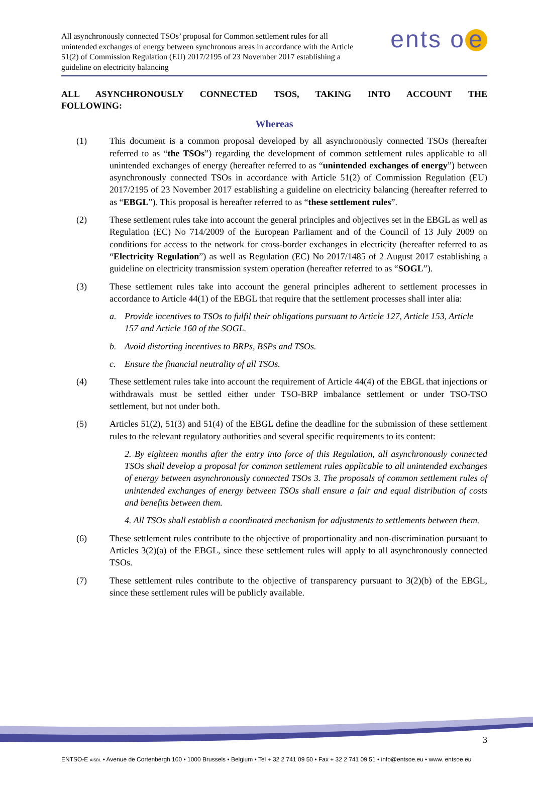All asynchronously connected TSOs’ proposal for Common settlement rules for all unintended exchanges of energy between synchronous areas in accordance with the Article 51(2) of Commission Regulation (EU) 2017/2195 of 23 November 2017 establishing a guideline on electricity balancing
ents o e
ALL ASYNCHRONOUSLY CONNECTED TSOS, TAKING INTO ACCOUNT THE
FOLLOWING:
Whereas
(1) This document is a common proposal developed by all asynchronously connected TSOs (hereafter referred to as “the TSOs”) regarding the development of common settlement rules applicable to all unintended exchanges of energy (hereafter referred to as “unintended exchanges of energy”) between asynchronously connected TSOs in accordance with Article 51(2) of Commission Regulation (EU) 2017/2195 of 23 November 2017 establishing a guideline on electricity balancing (hereafter referred to as “EBGL”). This proposal is hereafter referred to as “these settlement rules”.
(2) These settlement rules take into account the general principles and objectives set in the EBGL as well as Regulation (EC) No 714/2009 of the European Parliament and of the Council of 13 July 2009 on conditions for access to the network for cross-border exchanges in electricity (hereafter referred to as “Electricity Regulation”) as well as Regulation (EC) No 2017/1485 of 2 August 2017 establishing a guideline on electricity transmission system operation (hereafter referred to as “SOGL”).
(3) These settlement rules take into account the general principles adherent to settlement processes in accordance to Article 44(1) of the EBGL that require that the settlement processes shall inter alia:
a. Provide incentives to TSOs to fulfil their obligations pursuant to Article 127, Article 153, Article 157 and Article 160 of the SOGL.
b. Avoid distorting incentives to BRPs, BSPs and TSOs.
c. Ensure the financial neutrality of all TSOs.
(4) These settlement rules take into account the requirement of Article 44(4) of the EBGL that injections or withdrawals must be settled either under TSO-BRP imbalance settlement or under TSO-TSO settlement, but not under both.
(5) Articles 51(2), 51(3) and 51(4) of the EBGL define the deadline for the submission of these settlement rules to the relevant regulatory authorities and several specific requirements to its content:
2. By eighteen months after the entry into force of this Regulation, all asynchronously connected TSOs shall develop a proposal for common settlement rules applicable to all unintended exchanges of energy between asynchronously connected TSOs 3. The proposals of common settlement rules of unintended exchanges of energy between TSOs shall ensure a fair and equal distribution of costs and benefits between them.
4. All TSOs shall establish a coordinated mechanism for adjustments to settlements between them.
(6) These settlement rules contribute to the objective of proportionality and non-discrimination pursuant to Articles 3(2)(a) of the EBGL, since these settlement rules will apply to all asynchronously connected TSOs.
(7) These settlement rules contribute to the objective of transparency pursuant to 3(2)(b) of the EBGL, since these settlement rules will be publicly available.
3
ENTSO-E AISBL • Avenue de Cortenbergh 100 • 1000 Brussels • Belgium • Tel + 32 2 741 09 50 • Fax + 32 2 741 09 51 • info@entsoe.eu • www. entsoe.eu